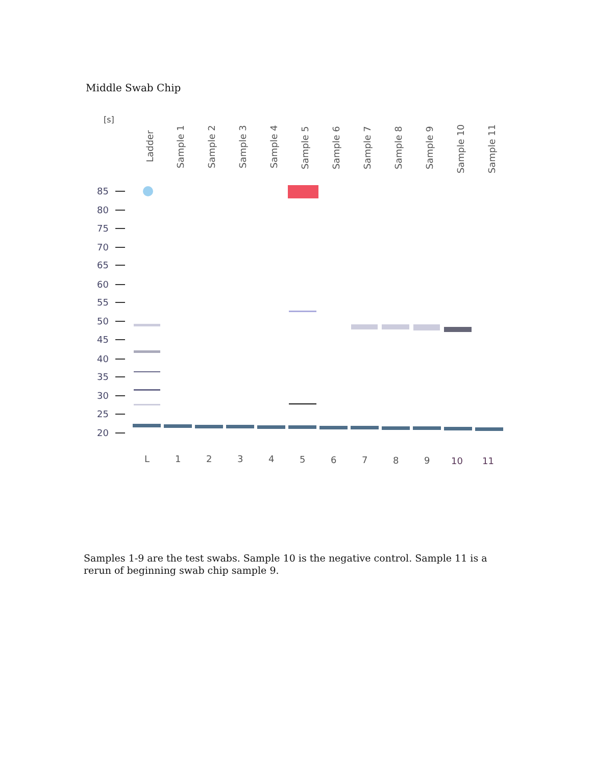Middle Swab Chip
[s]
Ladder
Sample 1
Sample 2
Sample 3
Sample 4
Sample 5
Sample 6
Sample 7
Sample 8
Sample 9
Sample 10
Sample 11
85
80
75
70
65
60
55
50
45
40
35
30
25
20
L
1
2
3
4
5
6
7
8
9
10
11
Samples 1-9 are the test swabs. Sample 10 is the negative control. Sample 11 is a rerun of beginning swab chip sample 9.